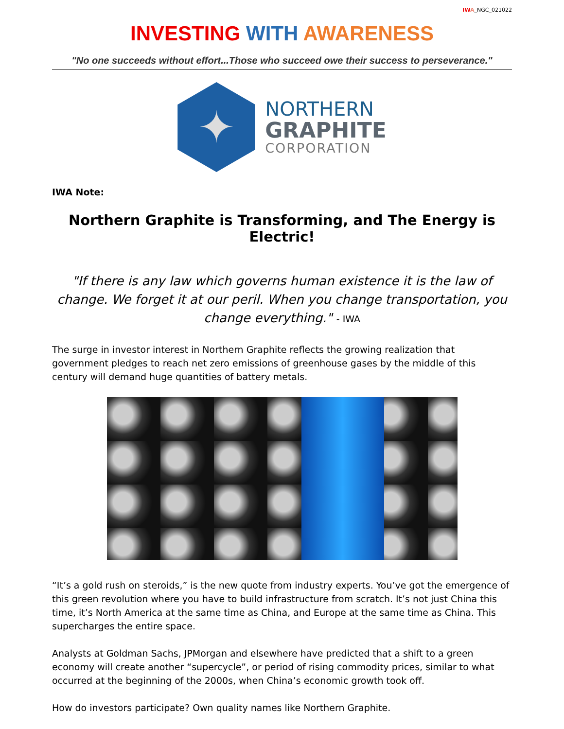IW A_NGC_021022
INVESTING WITH AWARENESS
"No one succeeds without effort...Those who succeed owe their success to perseverance."
✦
NORTHERN
GRAPHITE
CORPORATION
IWA Note:
Northern Graphite is Transforming, and The Energy is Electric!
"If there is any law which governs human existence it is the law of change. We forget it at our peril. When you change transportation, you change everything." - IWA
The surge in investor interest in Northern Graphite reflects the growing realization that government pledges to reach net zero emissions of greenhouse gases by the middle of this century will demand huge quantities of battery metals.
“It’s a gold rush on steroids,” is the new quote from industry experts. You’ve got the emergence of this green revolution where you have to build infrastructure from scratch. It’s not just China this time, it’s North America at the same time as China, and Europe at the same time as China. This supercharges the entire space.
Analysts at Goldman Sachs, JPMorgan and elsewhere have predicted that a shift to a green economy will create another “supercycle”, or period of rising commodity prices, similar to what occurred at the beginning of the 2000s, when China’s economic growth took off.
How do investors participate? Own quality names like Northern Graphite.